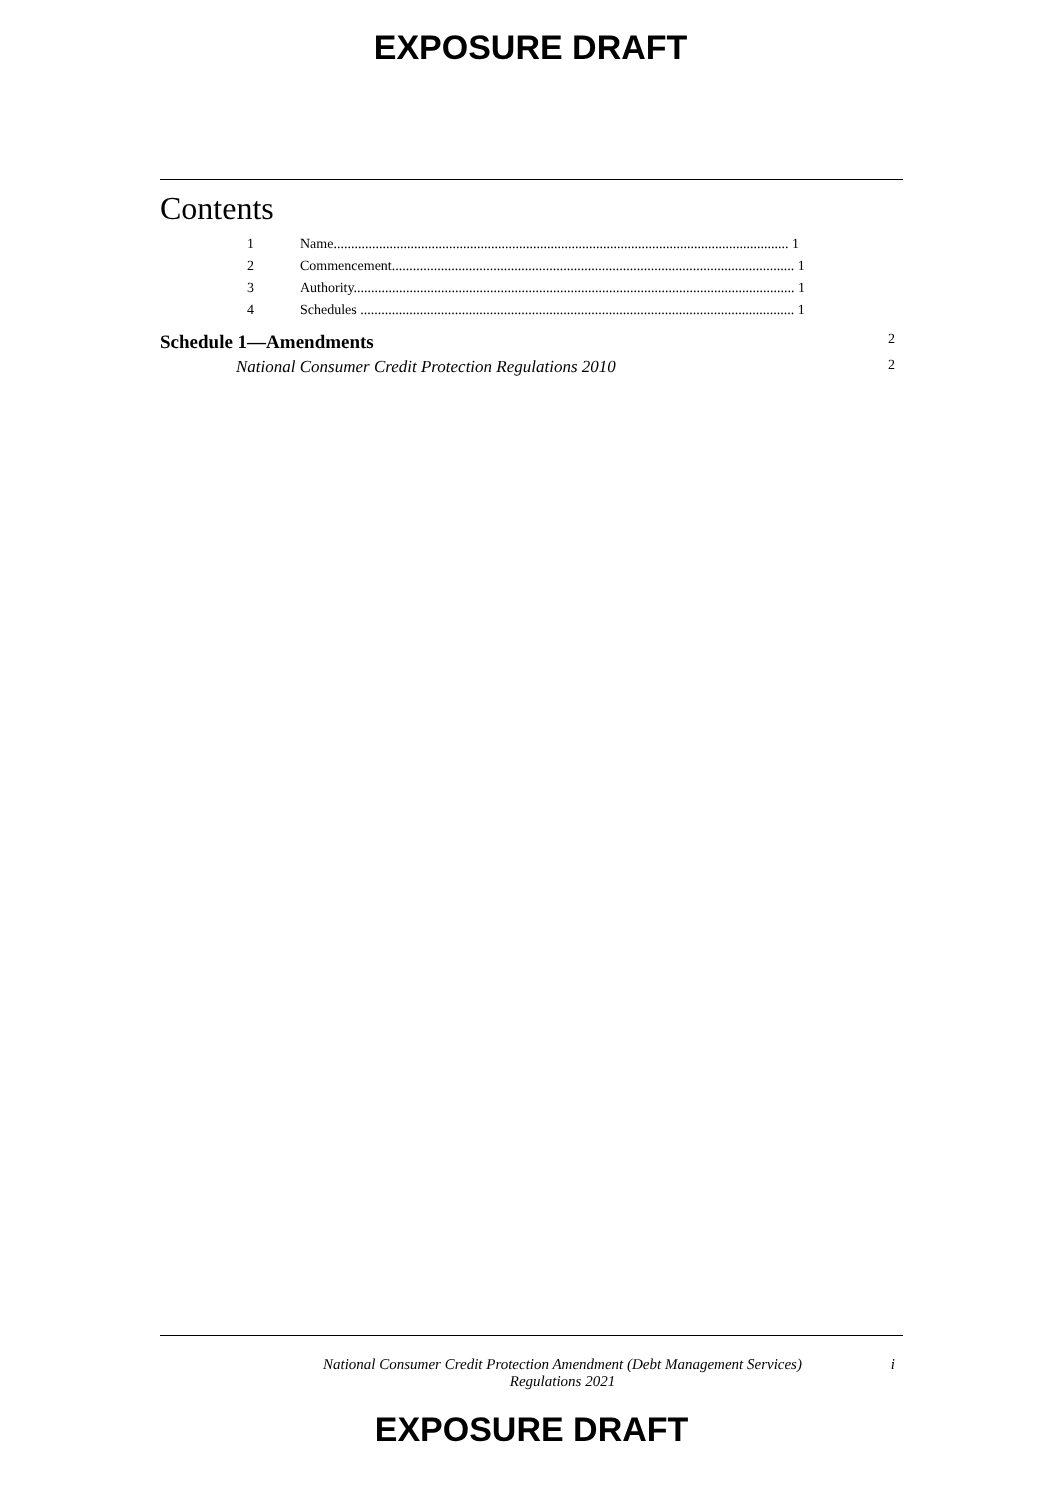EXPOSURE DRAFT
Contents
1 Name.................................................................................................................................. 1
2 Commencement................................................................................................................... 1
3 Authority.............................................................................................................................. 1
4 Schedules ............................................................................................................................ 1
Schedule 1—Amendments 2
National Consumer Credit Protection Regulations 2010 2
National Consumer Credit Protection Amendment (Debt Management Services)
Regulations 2021
i
EXPOSURE DRAFT